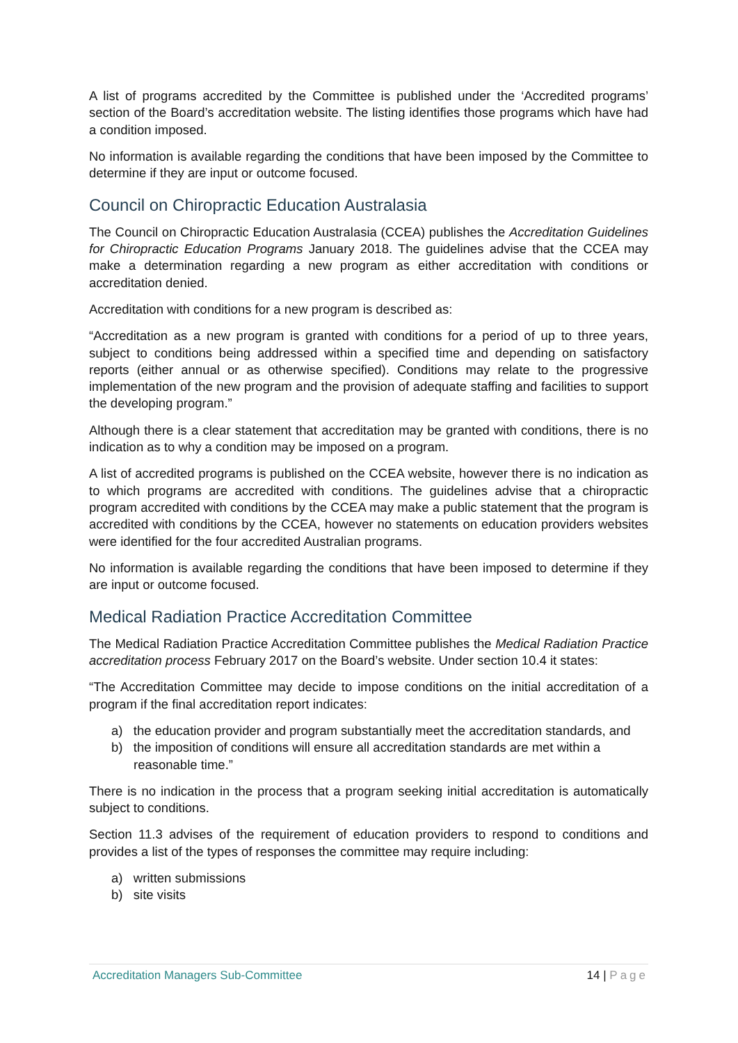A list of programs accredited by the Committee is published under the ‘Accredited programs’ section of the Board’s accreditation website. The listing identifies those programs which have had a condition imposed.
No information is available regarding the conditions that have been imposed by the Committee to determine if they are input or outcome focused.
Council on Chiropractic Education Australasia
The Council on Chiropractic Education Australasia (CCEA) publishes the Accreditation Guidelines for Chiropractic Education Programs January 2018. The guidelines advise that the CCEA may make a determination regarding a new program as either accreditation with conditions or accreditation denied.
Accreditation with conditions for a new program is described as:
“Accreditation as a new program is granted with conditions for a period of up to three years, subject to conditions being addressed within a specified time and depending on satisfactory reports (either annual or as otherwise specified). Conditions may relate to the progressive implementation of the new program and the provision of adequate staffing and facilities to support the developing program.”
Although there is a clear statement that accreditation may be granted with conditions, there is no indication as to why a condition may be imposed on a program.
A list of accredited programs is published on the CCEA website, however there is no indication as to which programs are accredited with conditions. The guidelines advise that a chiropractic program accredited with conditions by the CCEA may make a public statement that the program is accredited with conditions by the CCEA, however no statements on education providers websites were identified for the four accredited Australian programs.
No information is available regarding the conditions that have been imposed to determine if they are input or outcome focused.
Medical Radiation Practice Accreditation Committee
The Medical Radiation Practice Accreditation Committee publishes the Medical Radiation Practice accreditation process February 2017 on the Board’s website. Under section 10.4 it states:
“The Accreditation Committee may decide to impose conditions on the initial accreditation of a program if the final accreditation report indicates:
a) the education provider and program substantially meet the accreditation standards, and
b) the imposition of conditions will ensure all accreditation standards are met within a reasonable time.”
There is no indication in the process that a program seeking initial accreditation is automatically subject to conditions.
Section 11.3 advises of the requirement of education providers to respond to conditions and provides a list of the types of responses the committee may require including:
a) written submissions
b) site visits
Accreditation Managers Sub-Committee
14 | Page